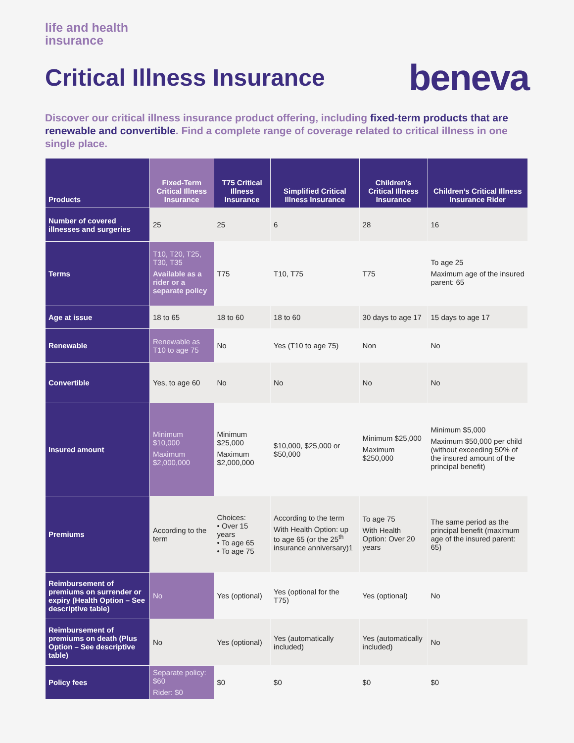life and health
insurance
Critical Illness Insurance
beneva
Discover our critical illness insurance product offering, including fixed-term products that are renewable and convertible. Find a complete range of coverage related to critical illness in one single place.
| Products | Fixed-Term Critical Illness Insurance | T75 Critical Illness Insurance | Simplified Critical Illness Insurance | Children’s Critical Illness Insurance | Children’s Critical Illness Insurance Rider |
| --- | --- | --- | --- | --- | --- |
| Number of covered illnesses and surgeries | 25 | 25 | 6 | 28 | 16 |
| Terms | T10, T20, T25, T30, T35 Available as a rider or a separate policy | T75 | T10, T75 | T75 | To age 25 Maximum age of the insured parent: 65 |
| Age at issue | 18 to 65 | 18 to 60 | 18 to 60 | 30 days to age 17 | 15 days to age 17 |
| Renewable | Renewable as T10 to age 75 | No | Yes (T10 to age 75) | Non | No |
| Convertible | Yes, to age 60 | No | No | No | No |
| Insured amount | Minimum $10,000 Maximum $2,000,000 | Minimum $25,000 Maximum $2,000,000 | $10,000, $25,000 or $50,000 | Minimum $25,000 Maximum $250,000 | Minimum $5,000 Maximum $50,000 per child (without exceeding 50% of the insured amount of the principal benefit) |
| Premiums | According to the term | Choices: • Over 15 years • To age 65 • To age 75 | According to the term With Health Option: up to age 65 (or the 25<sup>th</sup> insurance anniversary)1 | To age 75 With Health Option: Over 20 years | The same period as the principal benefit (maximum age of the insured parent: 65) |
| Reimbursement of premiums on surrender or expiry (Health Option – See descriptive table) | No | Yes (optional) | Yes (optional for the T75) | Yes (optional) | No |
| Reimbursement of premiums on death (Plus Option – See descriptive table) | No | Yes (optional) | Yes (automatically included) | Yes (automatically included) | No |
| Policy fees | Separate policy: $60 Rider: $0 | $0 | $0 | $0 | $0 |